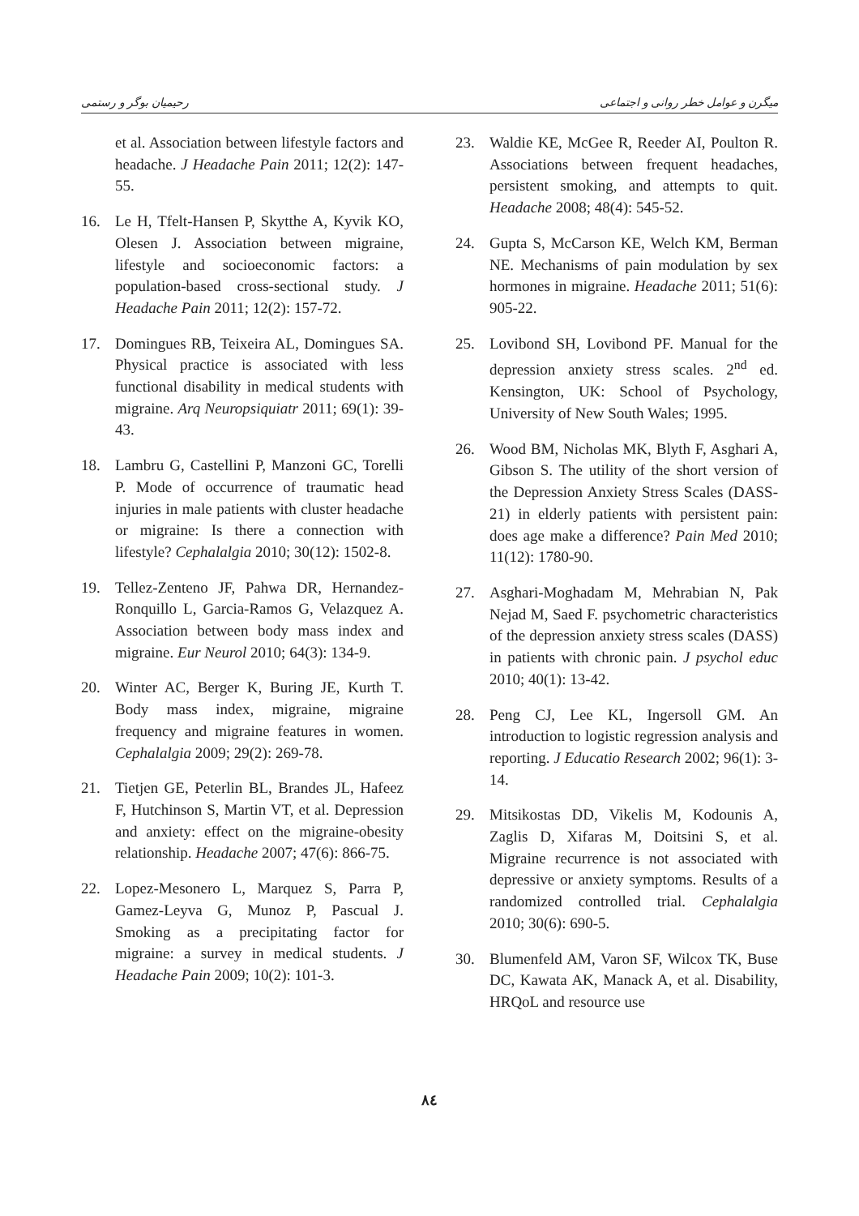رحیمیان بوگر و رستمی میگرن و عوامل خطر روانی و اجتماعی
et al. Association between lifestyle factors and headache. J Headache Pain 2011; 12(2): 147-55.
16. Le H, Tfelt-Hansen P, Skytthe A, Kyvik KO, Olesen J. Association between migraine, lifestyle and socioeconomic factors: a population-based cross-sectional study. J Headache Pain 2011; 12(2): 157-72.
17. Domingues RB, Teixeira AL, Domingues SA. Physical practice is associated with less functional disability in medical students with migraine. Arq Neuropsiquiatr 2011; 69(1): 39-43.
18. Lambru G, Castellini P, Manzoni GC, Torelli P. Mode of occurrence of traumatic head injuries in male patients with cluster headache or migraine: Is there a connection with lifestyle? Cephalalgia 2010; 30(12): 1502-8.
19. Tellez-Zenteno JF, Pahwa DR, Hernandez-Ronquillo L, Garcia-Ramos G, Velazquez A. Association between body mass index and migraine. Eur Neurol 2010; 64(3): 134-9.
20. Winter AC, Berger K, Buring JE, Kurth T. Body mass index, migraine, migraine frequency and migraine features in women. Cephalalgia 2009; 29(2): 269-78.
21. Tietjen GE, Peterlin BL, Brandes JL, Hafeez F, Hutchinson S, Martin VT, et al. Depression and anxiety: effect on the migraine-obesity relationship. Headache 2007; 47(6): 866-75.
22. Lopez-Mesonero L, Marquez S, Parra P, Gamez-Leyva G, Munoz P, Pascual J. Smoking as a precipitating factor for migraine: a survey in medical students. J Headache Pain 2009; 10(2): 101-3.
23. Waldie KE, McGee R, Reeder AI, Poulton R. Associations between frequent headaches, persistent smoking, and attempts to quit. Headache 2008; 48(4): 545-52.
24. Gupta S, McCarson KE, Welch KM, Berman NE. Mechanisms of pain modulation by sex hormones in migraine. Headache 2011; 51(6): 905-22.
25. Lovibond SH, Lovibond PF. Manual for the depression anxiety stress scales. 2<sup>nd</sup> ed. Kensington, UK: School of Psychology, University of New South Wales; 1995.
26. Wood BM, Nicholas MK, Blyth F, Asghari A, Gibson S. The utility of the short version of the Depression Anxiety Stress Scales (DASS-21) in elderly patients with persistent pain: does age make a difference? Pain Med 2010; 11(12): 1780-90.
27. Asghari-Moghadam M, Mehrabian N, Pak Nejad M, Saed F. psychometric characteristics of the depression anxiety stress scales (DASS) in patients with chronic pain. J psychol educ 2010; 40(1): 13-42.
28. Peng CJ, Lee KL, Ingersoll GM. An introduction to logistic regression analysis and reporting. J Educatio Research 2002; 96(1): 3-14.
29. Mitsikostas DD, Vikelis M, Kodounis A, Zaglis D, Xifaras M, Doitsini S, et al. Migraine recurrence is not associated with depressive or anxiety symptoms. Results of a randomized controlled trial. Cephalalgia 2010; 30(6): 690-5.
30. Blumenfeld AM, Varon SF, Wilcox TK, Buse DC, Kawata AK, Manack A, et al. Disability, HRQoL and resource use
٨٤